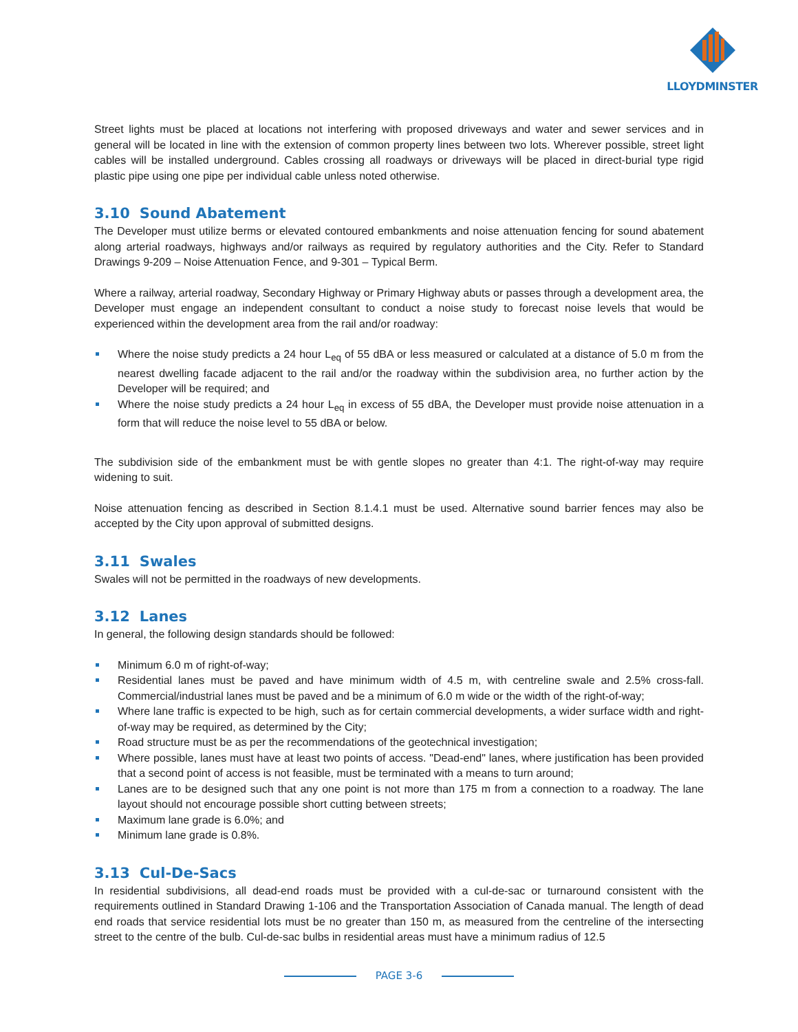LLOYDMINSTER
Street lights must be placed at locations not interfering with proposed driveways and water and sewer services and in general will be located in line with the extension of common property lines between two lots. Wherever possible, street light cables will be installed underground. Cables crossing all roadways or driveways will be placed in direct-burial type rigid plastic pipe using one pipe per individual cable unless noted otherwise.
3.10 Sound Abatement
The Developer must utilize berms or elevated contoured embankments and noise attenuation fencing for sound abatement along arterial roadways, highways and/or railways as required by regulatory authorities and the City. Refer to Standard Drawings 9-209 – Noise Attenuation Fence, and 9-301 – Typical Berm.
Where a railway, arterial roadway, Secondary Highway or Primary Highway abuts or passes through a development area, the Developer must engage an independent consultant to conduct a noise study to forecast noise levels that would be experienced within the development area from the rail and/or roadway:
Where the noise study predicts a 24 hour L<sub>eq</sub> of 55 dBA or less measured or calculated at a distance of 5.0 m from the nearest dwelling facade adjacent to the rail and/or the roadway within the subdivision area, no further action by the Developer will be required; and
Where the noise study predicts a 24 hour L<sub>eq</sub> in excess of 55 dBA, the Developer must provide noise attenuation in a form that will reduce the noise level to 55 dBA or below.
The subdivision side of the embankment must be with gentle slopes no greater than 4:1. The right-of-way may require widening to suit.
Noise attenuation fencing as described in Section 8.1.4.1 must be used. Alternative sound barrier fences may also be accepted by the City upon approval of submitted designs.
3.11 Swales
Swales will not be permitted in the roadways of new developments.
3.12 Lanes
In general, the following design standards should be followed:
Minimum 6.0 m of right-of-way;
Residential lanes must be paved and have minimum width of 4.5 m, with centreline swale and 2.5% cross-fall. Commercial/industrial lanes must be paved and be a minimum of 6.0 m wide or the width of the right-of-way;
Where lane traffic is expected to be high, such as for certain commercial developments, a wider surface width and right-of-way may be required, as determined by the City;
Road structure must be as per the recommendations of the geotechnical investigation;
Where possible, lanes must have at least two points of access. "Dead-end" lanes, where justification has been provided that a second point of access is not feasible, must be terminated with a means to turn around;
Lanes are to be designed such that any one point is not more than 175 m from a connection to a roadway. The lane layout should not encourage possible short cutting between streets;
Maximum lane grade is 6.0%; and
Minimum lane grade is 0.8%.
3.13 Cul-De-Sacs
In residential subdivisions, all dead-end roads must be provided with a cul-de-sac or turnaround consistent with the requirements outlined in Standard Drawing 1-106 and the Transportation Association of Canada manual. The length of dead end roads that service residential lots must be no greater than 150 m, as measured from the centreline of the intersecting street to the centre of the bulb. Cul-de-sac bulbs in residential areas must have a minimum radius of 12.5
PAGE 3-6